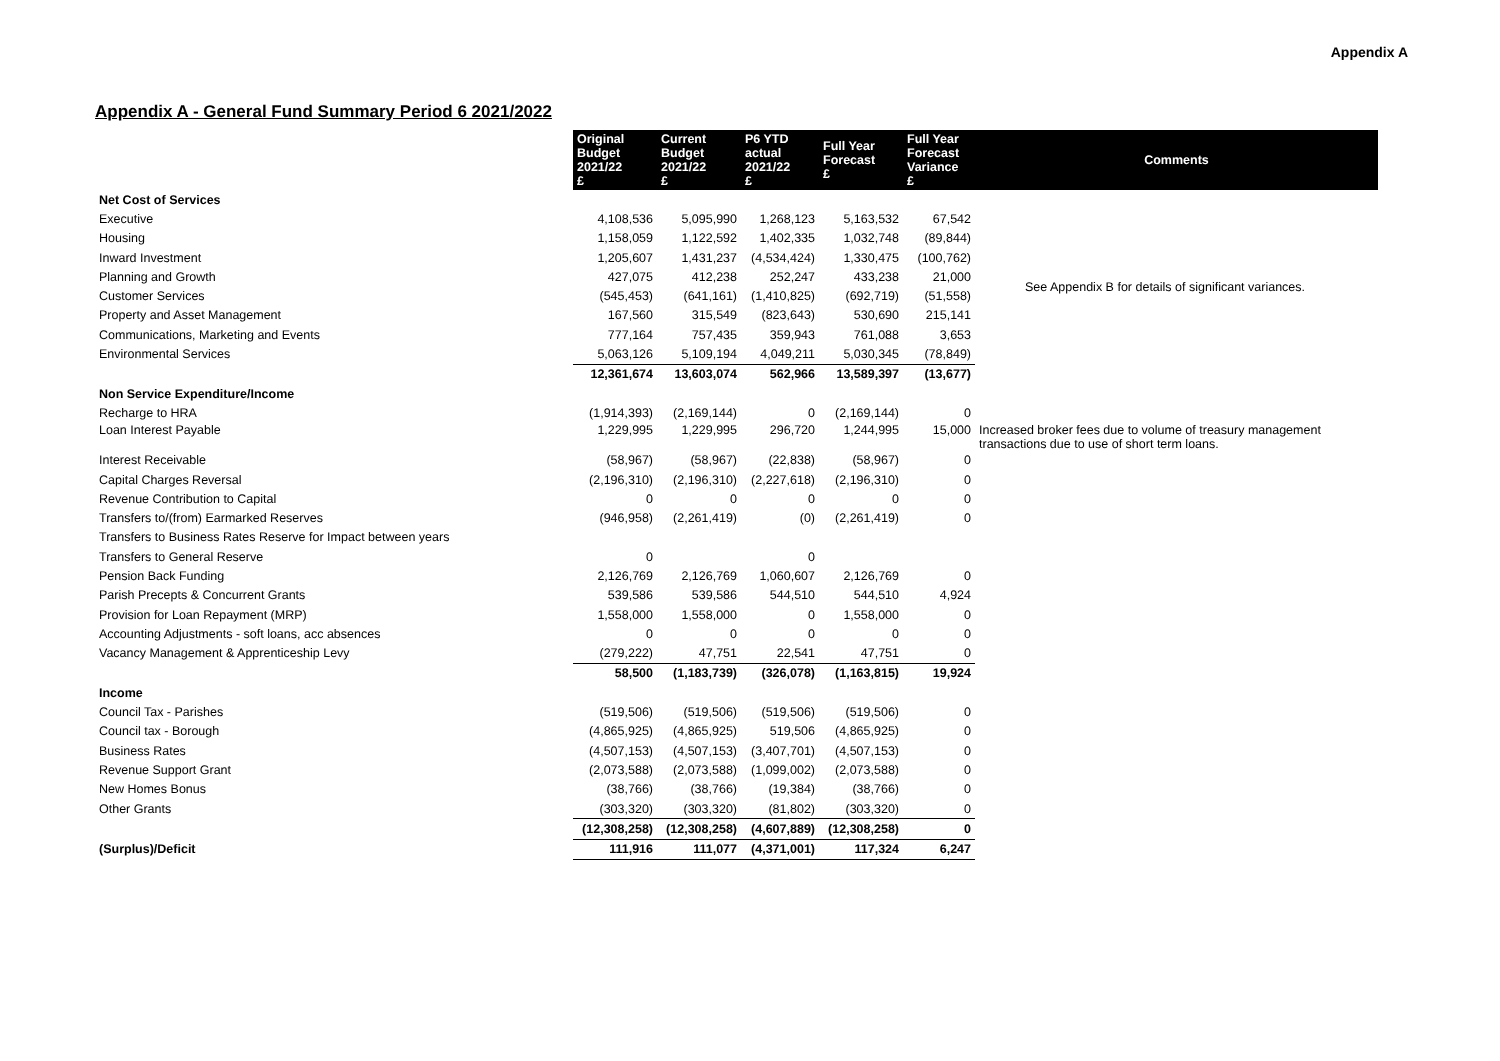Appendix A
Appendix A - General Fund Summary Period 6 2021/2022
| | Original Budget 2021/22 £ | Current Budget 2021/22 £ | P6 YTD actual 2021/22 £ | Full Year Forecast £ | Full Year Forecast Variance £ | Comments |
| Net Cost of Services | | | | | | |
| Executive | 4,108,536 | 5,095,990 | 1,268,123 | 5,163,532 | 67,542 | See Appendix B for details of significant variances. |
| Housing | 1,158,059 | 1,122,592 | 1,402,335 | 1,032,748 | (89,844) | |
| Inward Investment | 1,205,607 | 1,431,237 | (4,534,424) | 1,330,475 | (100,762) | |
| Planning and Growth | 427,075 | 412,238 | 252,247 | 433,238 | 21,000 | |
| Customer Services | (545,453) | (641,161) | (1,410,825) | (692,719) | (51,558) | |
| Property and Asset Management | 167,560 | 315,549 | (823,643) | 530,690 | 215,141 | |
| Communications, Marketing and Events | 777,164 | 757,435 | 359,943 | 761,088 | 3,653 | |
| Environmental Services | 5,063,126 | 5,109,194 | 4,049,211 | 5,030,345 | (78,849) | |
| | 12,361,674 | 13,603,074 | 562,966 | 13,589,397 | (13,677) | |
| Non Service Expenditure/Income | | | | | | |
| Recharge to HRA | (1,914,393) | (2,169,144) | 0 | (2,169,144) | 0 | |
| Loan Interest Payable | 1,229,995 | 1,229,995 | 296,720 | 1,244,995 | 15,000 | Increased broker fees due to volume of treasury management transactions due to use of short term loans. |
| Interest Receivable | (58,967) | (58,967) | (22,838) | (58,967) | 0 | |
| Capital Charges Reversal | (2,196,310) | (2,196,310) | (2,227,618) | (2,196,310) | 0 | |
| Revenue Contribution to Capital | 0 | 0 | 0 | 0 | 0 | |
| Transfers to/(from) Earmarked Reserves | (946,958) | (2,261,419) | (0) | (2,261,419) | 0 | |
| Transfers to Business Rates Reserve for Impact between years | | | | | | |
| Transfers to General Reserve | 0 | | 0 | | | |
| Pension Back Funding | 2,126,769 | 2,126,769 | 1,060,607 | 2,126,769 | 0 | |
| Parish Precepts & Concurrent Grants | 539,586 | 539,586 | 544,510 | 544,510 | 4,924 | |
| Provision for Loan Repayment (MRP) | 1,558,000 | 1,558,000 | 0 | 1,558,000 | 0 | |
| Accounting Adjustments - soft loans, acc absences | 0 | 0 | 0 | 0 | 0 | |
| Vacancy Management & Apprenticeship Levy | (279,222) | 47,751 | 22,541 | 47,751 | 0 | |
| | 58,500 | (1,183,739) | (326,078) | (1,163,815) | 19,924 | |
| Income | | | | | | |
| Council Tax - Parishes | (519,506) | (519,506) | (519,506) | (519,506) | 0 | |
| Council tax - Borough | (4,865,925) | (4,865,925) | 519,506 | (4,865,925) | 0 | |
| Business Rates | (4,507,153) | (4,507,153) | (3,407,701) | (4,507,153) | 0 | |
| Revenue Support Grant | (2,073,588) | (2,073,588) | (1,099,002) | (2,073,588) | 0 | |
| New Homes Bonus | (38,766) | (38,766) | (19,384) | (38,766) | 0 | |
| Other Grants | (303,320) | (303,320) | (81,802) | (303,320) | 0 | |
| | (12,308,258) | (12,308,258) | (4,607,889) | (12,308,258) | 0 | |
| (Surplus)/Deficit | 111,916 | 111,077 | (4,371,001) | 117,324 | 6,247 | |